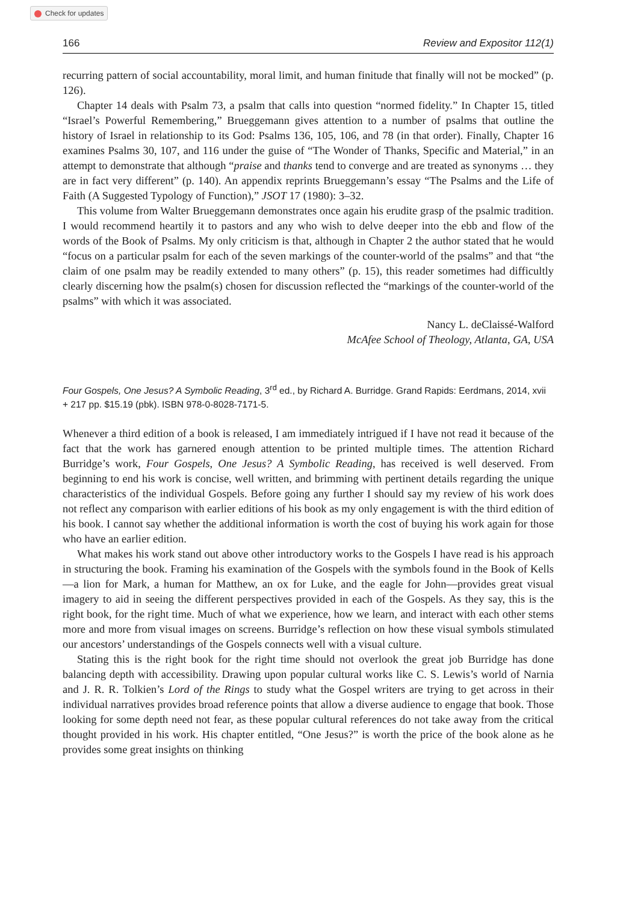Check for updates
166 Review and Expositor 112(1)
recurring pattern of social accountability, moral limit, and human finitude that finally will not be mocked” (p. 126).
Chapter 14 deals with Psalm 73, a psalm that calls into question “normed fidelity.” In Chapter 15, titled “Israel’s Powerful Remembering,” Brueggemann gives attention to a number of psalms that outline the history of Israel in relationship to its God: Psalms 136, 105, 106, and 78 (in that order). Finally, Chapter 16 examines Psalms 30, 107, and 116 under the guise of “The Wonder of Thanks, Specific and Material,” in an attempt to demonstrate that although “praise and thanks tend to converge and are treated as synonyms … they are in fact very different” (p. 140). An appendix reprints Brueggemann’s essay “The Psalms and the Life of Faith (A Suggested Typology of Function),” JSOT 17 (1980): 3–32.
This volume from Walter Brueggemann demonstrates once again his erudite grasp of the psalmic tradition. I would recommend heartily it to pastors and any who wish to delve deeper into the ebb and flow of the words of the Book of Psalms. My only criticism is that, although in Chapter 2 the author stated that he would “focus on a particular psalm for each of the seven markings of the counter-world of the psalms” and that “the claim of one psalm may be readily extended to many others” (p. 15), this reader sometimes had difficultly clearly discerning how the psalm(s) chosen for discussion reflected the “markings of the counter-world of the psalms” with which it was associated.
Nancy L. deClaissé-Walford
McAfee School of Theology, Atlanta, GA, USA
Four Gospels, One Jesus? A Symbolic Reading, 3<sup>rd</sup> ed., by Richard A. Burridge. Grand Rapids: Eerdmans, 2014, xvii + 217 pp. $15.19 (pbk). ISBN 978-0-8028-7171-5.
Whenever a third edition of a book is released, I am immediately intrigued if I have not read it because of the fact that the work has garnered enough attention to be printed multiple times. The attention Richard Burridge’s work, Four Gospels, One Jesus? A Symbolic Reading, has received is well deserved. From beginning to end his work is concise, well written, and brimming with pertinent details regarding the unique characteristics of the individual Gospels. Before going any further I should say my review of his work does not reflect any comparison with earlier editions of his book as my only engagement is with the third edition of his book. I cannot say whether the additional information is worth the cost of buying his work again for those who have an earlier edition.
What makes his work stand out above other introductory works to the Gospels I have read is his approach in structuring the book. Framing his examination of the Gospels with the symbols found in the Book of Kells—a lion for Mark, a human for Matthew, an ox for Luke, and the eagle for John—provides great visual imagery to aid in seeing the different perspectives provided in each of the Gospels. As they say, this is the right book, for the right time. Much of what we experience, how we learn, and interact with each other stems more and more from visual images on screens. Burridge’s reflection on how these visual symbols stimulated our ancestors’ understandings of the Gospels connects well with a visual culture.
Stating this is the right book for the right time should not overlook the great job Burridge has done balancing depth with accessibility. Drawing upon popular cultural works like C. S. Lewis’s world of Narnia and J. R. R. Tolkien’s Lord of the Rings to study what the Gospel writers are trying to get across in their individual narratives provides broad reference points that allow a diverse audience to engage that book. Those looking for some depth need not fear, as these popular cultural references do not take away from the critical thought provided in his work. His chapter entitled, “One Jesus?” is worth the price of the book alone as he provides some great insights on thinking